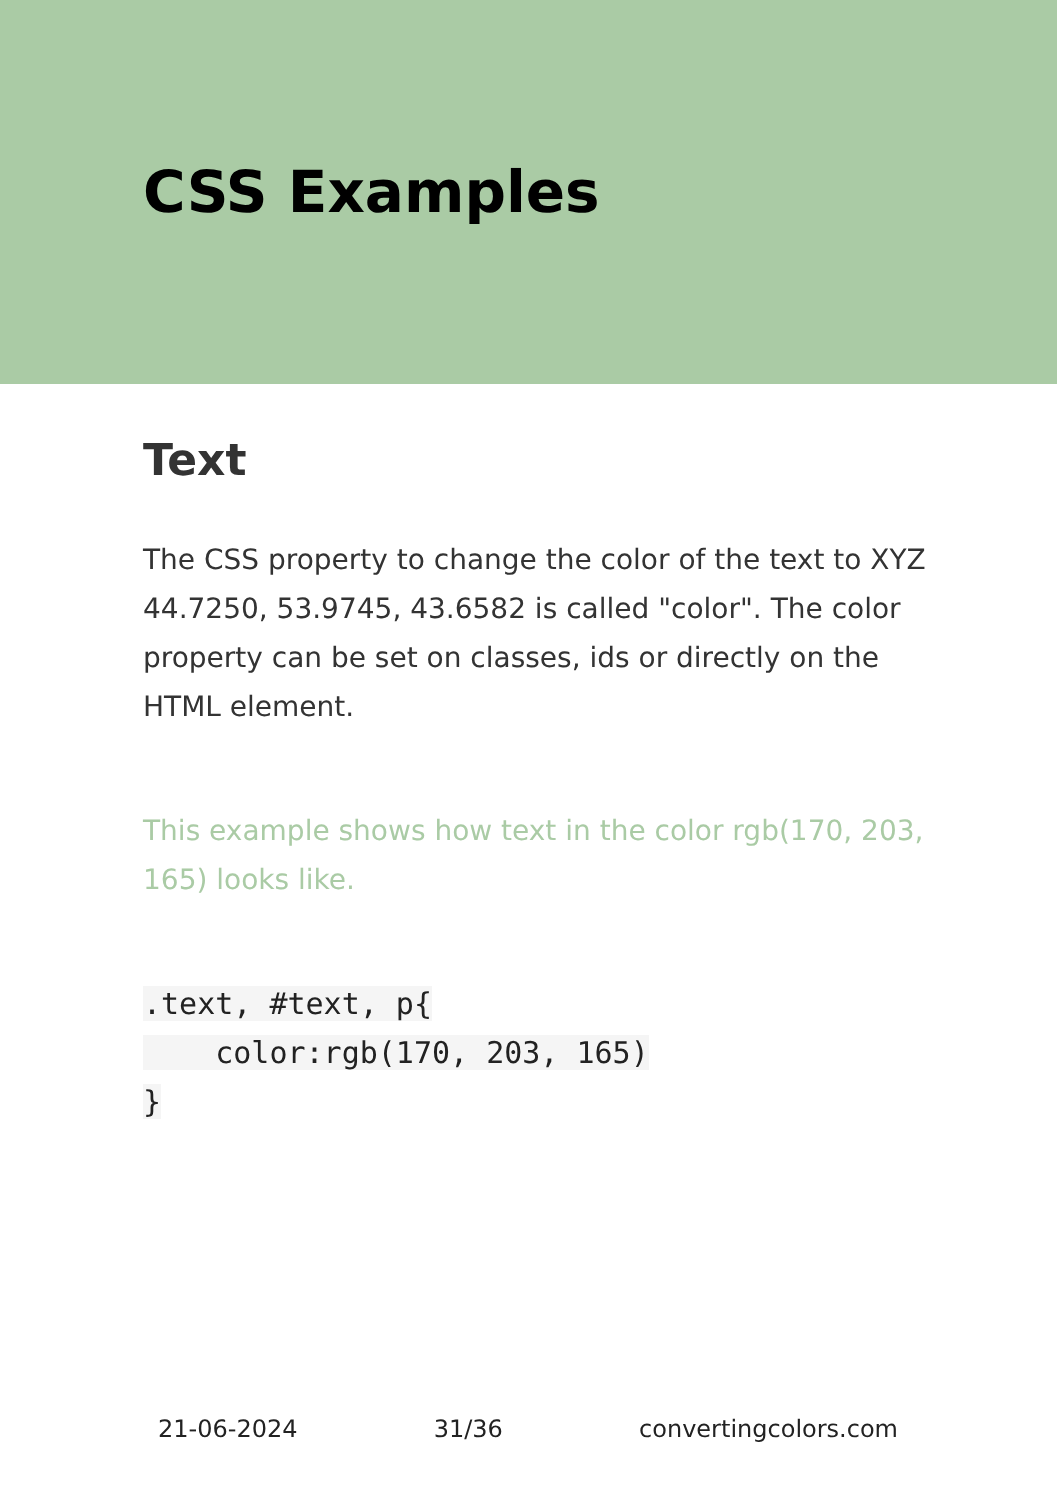CSS Examples
Text
The CSS property to change the color of the text to XYZ 44.7250, 53.9745, 43.6582 is called "color". The color property can be set on classes, ids or directly on the HTML element.
This example shows how text in the color rgb(170, 203, 165) looks like.
.text, #text, p{
    color:rgb(170, 203, 165)
}
21-06-2024 31/36 convertingcolors.com